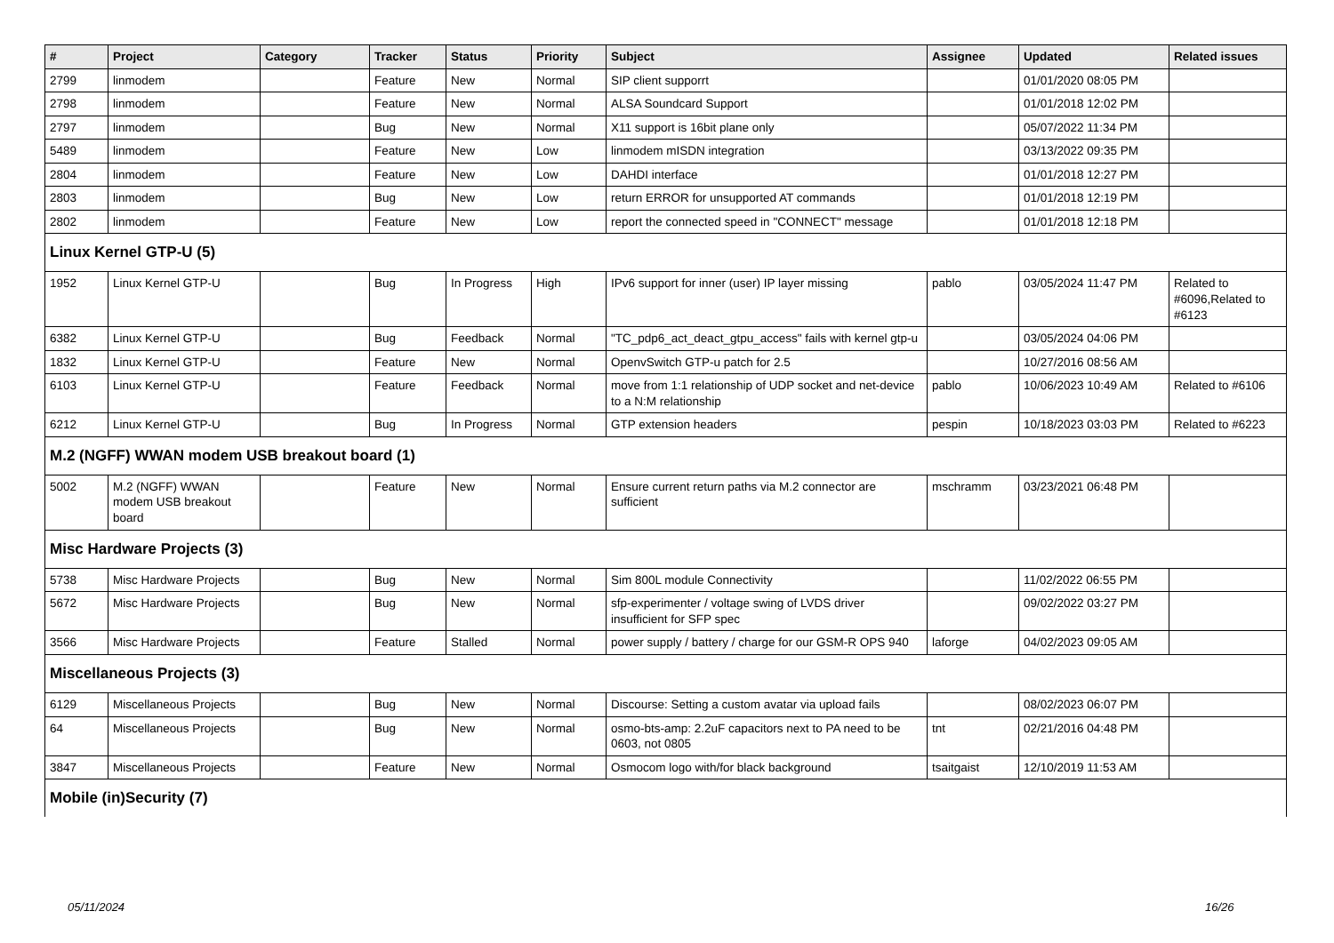| # | Project | Category | Tracker | Status | Priority | Subject | Assignee | Updated | Related issues |
| --- | --- | --- | --- | --- | --- | --- | --- | --- | --- |
| 2799 | linmodem | | Feature | New | Normal | SIP client supporrt | | 01/01/2020 08:05 PM | |
| 2798 | linmodem | | Feature | New | Normal | ALSA Soundcard Support | | 01/01/2018 12:02 PM | |
| 2797 | linmodem | | Bug | New | Normal | X11 support is 16bit plane only | | 05/07/2022 11:34 PM | |
| 5489 | linmodem | | Feature | New | Low | linmodem mISDN integration | | 03/13/2022 09:35 PM | |
| 2804 | linmodem | | Feature | New | Low | DAHDI interface | | 01/01/2018 12:27 PM | |
| 2803 | linmodem | | Bug | New | Low | return ERROR for unsupported AT commands | | 01/01/2018 12:19 PM | |
| 2802 | linmodem | | Feature | New | Low | report the connected speed in "CONNECT" message | | 01/01/2018 12:18 PM | |
| Linux Kernel GTP-U (5) | | | | | | | | | |
| 1952 | Linux Kernel GTP-U | | Bug | In Progress | High | IPv6 support for inner (user) IP layer missing | pablo | 03/05/2024 11:47 PM | Related to #6096,Related to #6123 |
| 6382 | Linux Kernel GTP-U | | Bug | Feedback | Normal | "TC_pdp6_act_deact_gtpu_access" fails with kernel gtp-u | | 03/05/2024 04:06 PM | |
| 1832 | Linux Kernel GTP-U | | Feature | New | Normal | OpenvSwitch GTP-u patch for 2.5 | | 10/27/2016 08:56 AM | |
| 6103 | Linux Kernel GTP-U | | Feature | Feedback | Normal | move from 1:1 relationship of UDP socket and net-device to a N:M relationship | pablo | 10/06/2023 10:49 AM | Related to #6106 |
| 6212 | Linux Kernel GTP-U | | Bug | In Progress | Normal | GTP extension headers | pespin | 10/18/2023 03:03 PM | Related to #6223 |
| M.2 (NGFF) WWAN modem USB breakout board (1) | | | | | | | | | |
| 5002 | M.2 (NGFF) WWAN modem USB breakout board | | Feature | New | Normal | Ensure current return paths via M.2 connector are sufficient | mschramm | 03/23/2021 06:48 PM | |
| Misc Hardware Projects (3) | | | | | | | | | |
| 5738 | Misc Hardware Projects | | Bug | New | Normal | Sim 800L module Connectivity | | 11/02/2022 06:55 PM | |
| 5672 | Misc Hardware Projects | | Bug | New | Normal | sfp-experimenter / voltage swing of LVDS driver insufficient for SFP spec | | 09/02/2022 03:27 PM | |
| 3566 | Misc Hardware Projects | | Feature | Stalled | Normal | power supply / battery / charge for our GSM-R OPS 940 | laforge | 04/02/2023 09:05 AM | |
| Miscellaneous Projects (3) | | | | | | | | | |
| 6129 | Miscellaneous Projects | | Bug | New | Normal | Discourse: Setting a custom avatar via upload fails | | 08/02/2023 06:07 PM | |
| 64 | Miscellaneous Projects | | Bug | New | Normal | osmo-bts-amp: 2.2uF capacitors next to PA need to be 0603, not 0805 | tnt | 02/21/2016 04:48 PM | |
| 3847 | Miscellaneous Projects | | Feature | New | Normal | Osmocom logo with/for black background | tsaitgaist | 12/10/2019 11:53 AM | |
| Mobile (in)Security (7) | | | | | | | | | |
05/11/2024 16/26